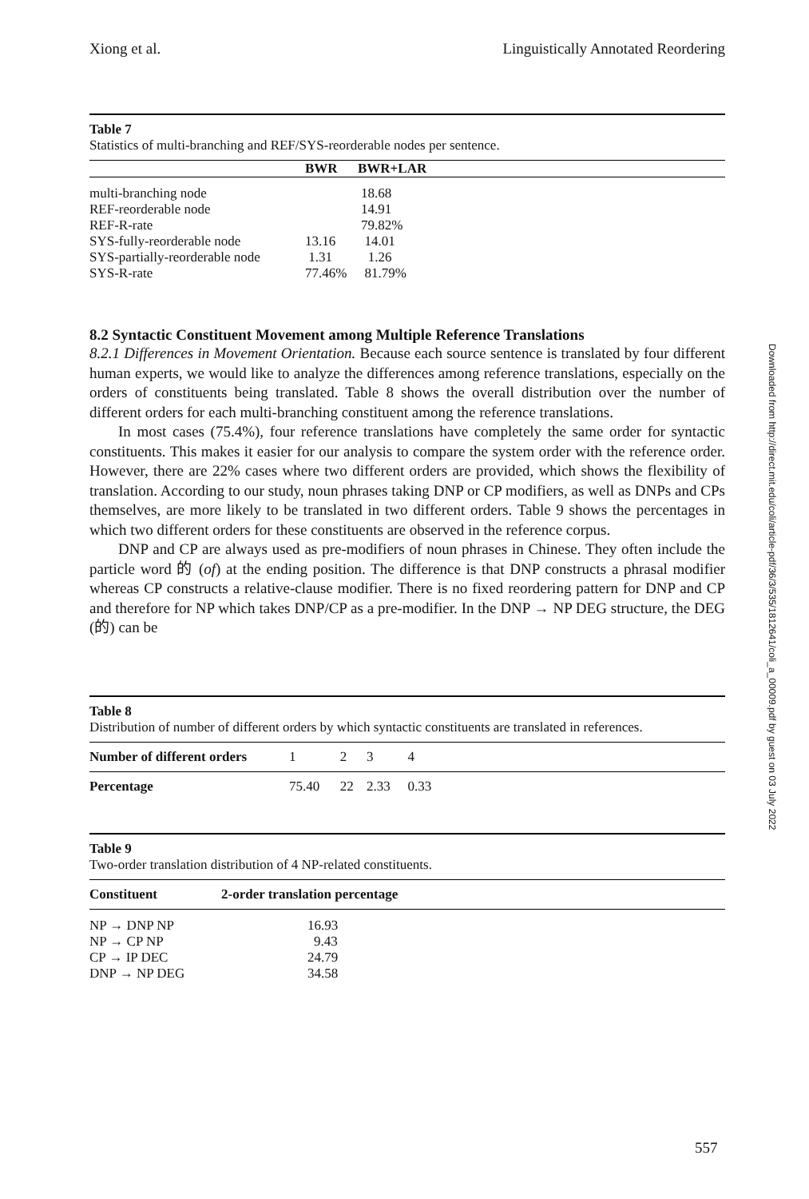Xiong et al. Linguistically Annotated Reordering
Table 7
Statistics of multi-branching and REF/SYS-reorderable nodes per sentence.
| | BWR | BWR+LAR |
| --- | --- | --- |
| multi-branching node | 18.68 | |
| REF-reorderable node | 14.91 | |
| REF-R-rate | 79.82% | |
| SYS-fully-reorderable node | 13.16 | 14.01 |
| SYS-partially-reorderable node | 1.31 | 1.26 |
| SYS-R-rate | 77.46% | 81.79% |
8.2 Syntactic Constituent Movement among Multiple Reference Translations
8.2.1 Differences in Movement Orientation. Because each source sentence is translated by four different human experts, we would like to analyze the differences among reference translations, especially on the orders of constituents being translated. Table 8 shows the overall distribution over the number of different orders for each multi-branching constituent among the reference translations.
In most cases (75.4%), four reference translations have completely the same order for syntactic constituents. This makes it easier for our analysis to compare the system order with the reference order. However, there are 22% cases where two different orders are provided, which shows the flexibility of translation. According to our study, noun phrases taking DNP or CP modifiers, as well as DNPs and CPs themselves, are more likely to be translated in two different orders. Table 9 shows the percentages in which two different orders for these constituents are observed in the reference corpus.
DNP and CP are always used as pre-modifiers of noun phrases in Chinese. They often include the particle word 的 (of) at the ending position. The difference is that DNP constructs a phrasal modifier whereas CP constructs a relative-clause modifier. There is no fixed reordering pattern for DNP and CP and therefore for NP which takes DNP/CP as a pre-modifier. In the DNP → NP DEG structure, the DEG (的) can be
Table 8
Distribution of number of different orders by which syntactic constituents are translated in references.
| Number of different orders | 1 | 2 | 3 | 4 | |
| Percentage | 75.40 | 22 | 2.33 | 0.33 | |
Table 9
Two-order translation distribution of 4 NP-related constituents.
| Constituent | 2-order translation percentage |
| --- | --- |
| NP → DNP NP | 16.93 |
| NP → CP NP | 9.43 |
| CP → IP DEC | 24.79 |
| DNP → NP DEG | 34.58 |
Downloaded from http://direct.mit.edu/coli/article-pdf/36/3/535/1812641/coli_a_00009.pdf by guest on 03 July 2022
557